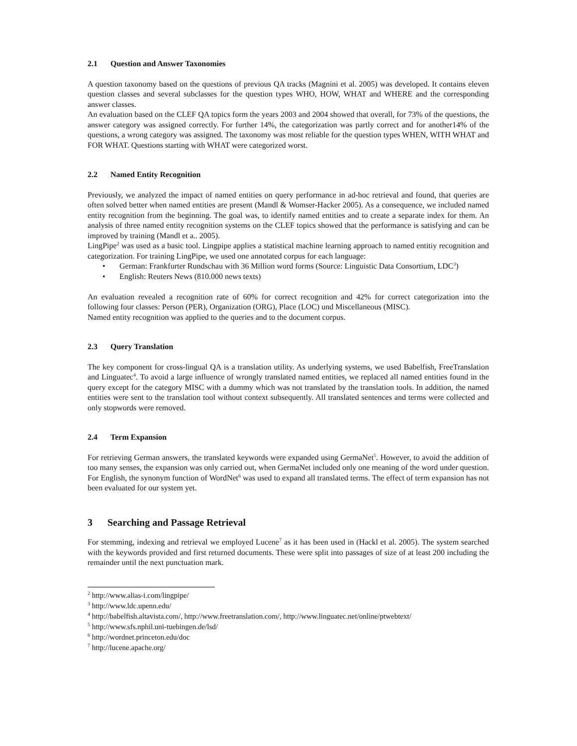2.1 Question and Answer Taxonomies
A question taxonomy based on the questions of previous QA tracks (Magnini et al. 2005) was developed. It contains eleven question classes and several subclasses for the question types WHO, HOW, WHAT and WHERE and the corresponding answer classes.
An evaluation based on the CLEF QA topics form the years 2003 and 2004 showed that overall, for 73% of the questions, the answer category was assigned correctly. For further 14%, the categorization was partly correct and for another14% of the questions, a wrong category was assigned. The taxonomy was most reliable for the question types WHEN, WITH WHAT and FOR WHAT. Questions starting with WHAT were categorized worst.
2.2 Named Entity Recognition
Previously, we analyzed the impact of named entities on query performance in ad-hoc retrieval and found, that queries are often solved better when named entities are present (Mandl & Womser-Hacker 2005). As a consequence, we included named entity recognition from the beginning. The goal was, to identify named entities and to create a separate index for them. An analysis of three named entity recognition systems on the CLEF topics showed that the performance is satisfying and can be improved by training (Mandl et a.. 2005).
LingPipe<sup>2</sup> was used as a basic tool. Lingpipe applies a statistical machine learning approach to named entitiy recognition and categorization. For training LingPipe, we used one annotated corpus for each language:
• German: Frankfurter Rundschau with 36 Million word forms (Source: Linguistic Data Consortium, LDC<sup>3</sup>)
• English: Reuters News (810.000 news texts)
An evaluation revealed a recognition rate of 60% for correct recognition and 42% for correct categorization into the following four classes: Person (PER), Organization (ORG), Place (LOC) und Miscellaneous (MISC).
Named entity recognition was applied to the queries and to the document corpus.
2.3 Query Translation
The key component for cross-lingual QA is a translation utility. As underlying systems, we used Babelfish, FreeTranslation and Linguatec<sup>4</sup>. To avoid a large influence of wrongly translated named entities, we replaced all named entities found in the query except for the category MISC with a dummy which was not translated by the translation tools. In addition, the named entities were sent to the translation tool without context subsequently. All translated sentences and terms were collected and only stopwords were removed.
2.4 Term Expansion
For retrieving German answers, the translated keywords were expanded using GermaNet<sup>5</sup>. However, to avoid the addition of too many senses, the expansion was only carried out, when GermaNet included only one meaning of the word under question. For English, the synonym function of WordNet<sup>6</sup> was used to expand all translated terms. The effect of term expansion has not been evaluated for our system yet.
3 Searching and Passage Retrieval
For stemming, indexing and retrieval we employed Lucene<sup>7</sup> as it has been used in (Hackl et al. 2005). The system searched with the keywords provided and first returned documents. These were split into passages of size of at least 200 including the remainder until the next punctuation mark.
<sup>2</sup> http://www.alias-i.com/lingpipe/
<sup>3</sup> http://www.ldc.upenn.edu/
<sup>4</sup> http://babelfish.altavista.com/, http://www.freetranslation.com/, http://www.linguatec.net/online/ptwebtext/
<sup>5</sup> http://www.sfs.nphil.uni-tuebingen.de/lsd/
<sup>6</sup> http://wordnet.princeton.edu/doc
<sup>7</sup> http://lucene.apache.org/